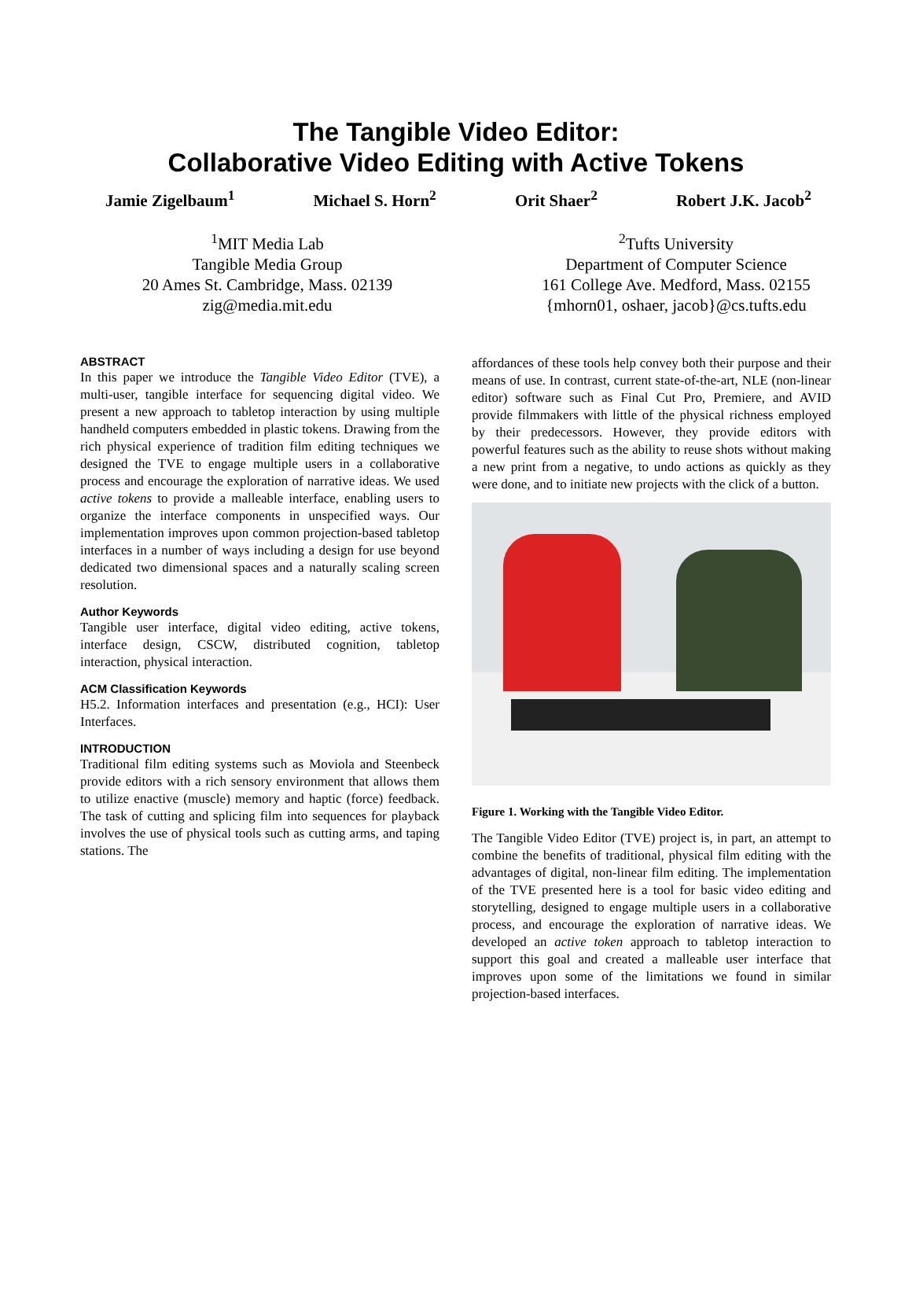The Tangible Video Editor:
Collaborative Video Editing with Active Tokens
Jamie Zigelbaum<sup>1</sup> Michael S. Horn<sup>2</sup> Orit Shaer<sup>2</sup> Robert J.K. Jacob<sup>2</sup>
<sup>1</sup> MIT Media Lab
Tangible Media Group
20 Ames St. Cambridge, Mass. 02139
zig@media.mit.edu
<sup>2</sup> Tufts University
Department of Computer Science
161 College Ave. Medford, Mass. 02155
{mhorn01, oshaer, jacob}@cs.tufts.edu
ABSTRACT
In this paper we introduce the Tangible Video Editor (TVE), a multi-user, tangible interface for sequencing digital video. We present a new approach to tabletop interaction by using multiple handheld computers embedded in plastic tokens. Drawing from the rich physical experience of tradition film editing techniques we designed the TVE to engage multiple users in a collaborative process and encourage the exploration of narrative ideas. We used active tokens to provide a malleable interface, enabling users to organize the interface components in unspecified ways. Our implementation improves upon common projection-based tabletop interfaces in a number of ways including a design for use beyond dedicated two dimensional spaces and a naturally scaling screen resolution.
Author Keywords
Tangible user interface, digital video editing, active tokens, interface design, CSCW, distributed cognition, tabletop interaction, physical interaction.
ACM Classification Keywords
H5.2. Information interfaces and presentation (e.g., HCI): User Interfaces.
INTRODUCTION
Traditional film editing systems such as Moviola and Steenbeck provide editors with a rich sensory environment that allows them to utilize enactive (muscle) memory and haptic (force) feedback. The task of cutting and splicing film into sequences for playback involves the use of physical tools such as cutting arms, and taping stations. The
affordances of these tools help convey both their purpose and their means of use. In contrast, current state-of-the-art, NLE (non-linear editor) software such as Final Cut Pro, Premiere, and AVID provide filmmakers with little of the physical richness employed by their predecessors. However, they provide editors with powerful features such as the ability to reuse shots without making a new print from a negative, to undo actions as quickly as they were done, and to initiate new projects with the click of a button.
Figure 1. Working with the Tangible Video Editor.
The Tangible Video Editor (TVE) project is, in part, an attempt to combine the benefits of traditional, physical film editing with the advantages of digital, non-linear film editing. The implementation of the TVE presented here is a tool for basic video editing and storytelling, designed to engage multiple users in a collaborative process, and encourage the exploration of narrative ideas. We developed an active token approach to tabletop interaction to support this goal and created a malleable user interface that improves upon some of the limitations we found in similar projection-based interfaces.